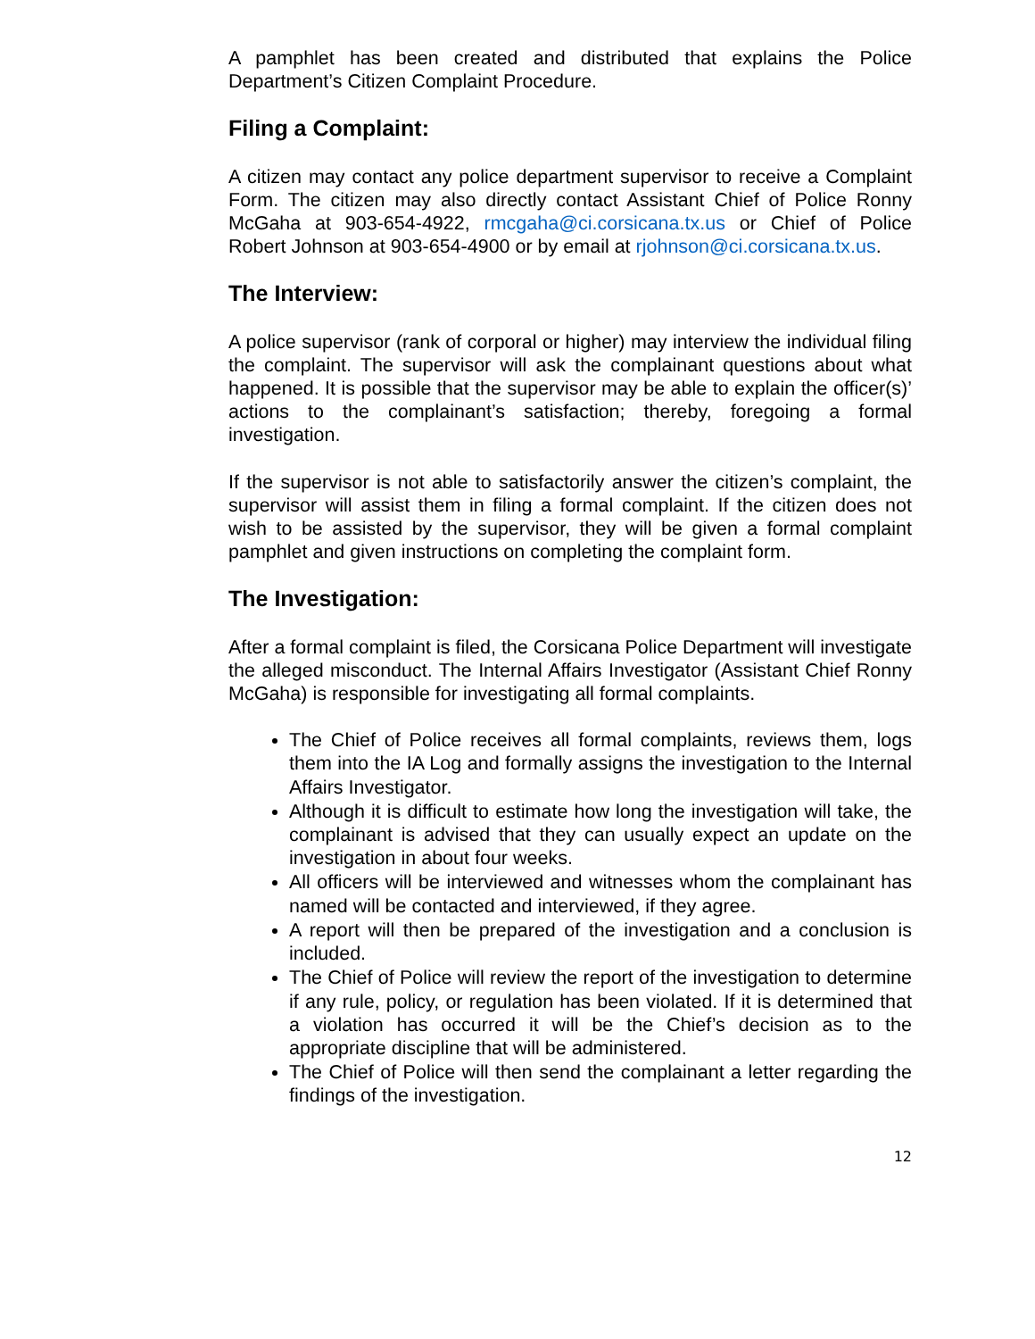A pamphlet has been created and distributed that explains the Police Department’s Citizen Complaint Procedure.
Filing a Complaint:
A citizen may contact any police department supervisor to receive a Complaint Form. The citizen may also directly contact Assistant Chief of Police Ronny McGaha at 903-654-4922, rmcgaha@ci.corsicana.tx.us or Chief of Police Robert Johnson at 903-654-4900 or by email at rjohnson@ci.corsicana.tx.us.
The Interview:
A police supervisor (rank of corporal or higher) may interview the individual filing the complaint. The supervisor will ask the complainant questions about what happened. It is possible that the supervisor may be able to explain the officer(s)’ actions to the complainant’s satisfaction; thereby, foregoing a formal investigation.
If the supervisor is not able to satisfactorily answer the citizen’s complaint, the supervisor will assist them in filing a formal complaint. If the citizen does not wish to be assisted by the supervisor, they will be given a formal complaint pamphlet and given instructions on completing the complaint form.
The Investigation:
After a formal complaint is filed, the Corsicana Police Department will investigate the alleged misconduct. The Internal Affairs Investigator (Assistant Chief Ronny McGaha) is responsible for investigating all formal complaints.
The Chief of Police receives all formal complaints, reviews them, logs them into the IA Log and formally assigns the investigation to the Internal Affairs Investigator.
Although it is difficult to estimate how long the investigation will take, the complainant is advised that they can usually expect an update on the investigation in about four weeks.
All officers will be interviewed and witnesses whom the complainant has named will be contacted and interviewed, if they agree.
A report will then be prepared of the investigation and a conclusion is included.
The Chief of Police will review the report of the investigation to determine if any rule, policy, or regulation has been violated. If it is determined that a violation has occurred it will be the Chief’s decision as to the appropriate discipline that will be administered.
The Chief of Police will then send the complainant a letter regarding the findings of the investigation.
12